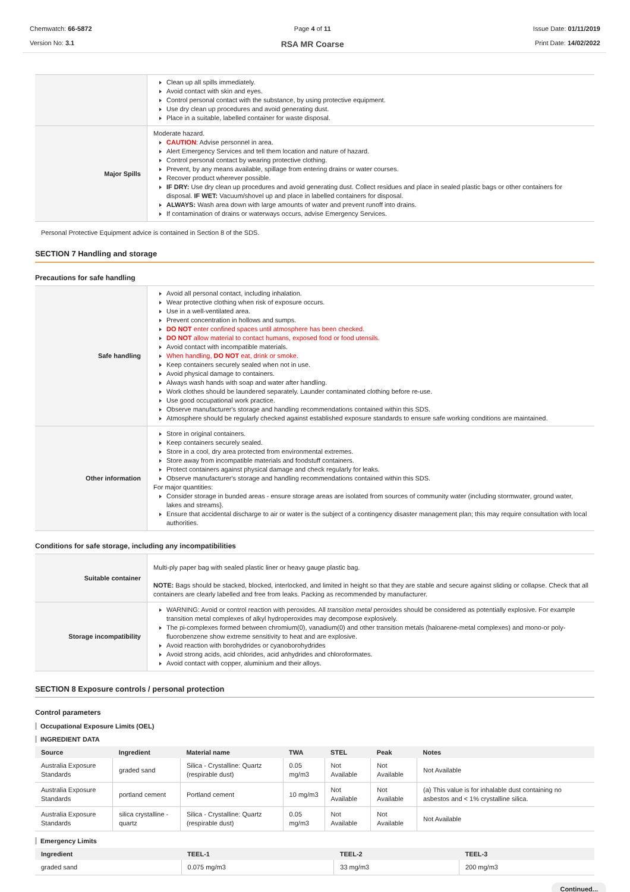Chemwatch: 66-5872
Version No: 3.1
Page 4 of 11
RSA MR Coarse
Issue Date: 01/11/2019
Print Date: 14/02/2022
| | Clean up all spills immediately. Avoid contact with skin and eyes. Control personal contact with the substance, by using protective equipment. Use dry clean up procedures and avoid generating dust. Place in a suitable, labelled container for waste disposal. |
| Major Spills | Moderate hazard. CAUTION : Advise personnel in area. Alert Emergency Services and tell them location and nature of hazard. Control personal contact by wearing protective clothing. Prevent, by any means available, spillage from entering drains or water courses. Recover product wherever possible. IF DRY: Use dry clean up procedures and avoid generating dust. Collect residues and place in sealed plastic bags or other containers for disposal. IF WET: Vacuum/shovel up and place in labelled containers for disposal. ALWAYS: Wash area down with large amounts of water and prevent runoff into drains. If contamination of drains or waterways occurs, advise Emergency Services. |
Personal Protective Equipment advice is contained in Section 8 of the SDS.
SECTION 7 Handling and storage
Precautions for safe handling
| Safe handling | Avoid all personal contact, including inhalation. Wear protective clothing when risk of exposure occurs. Use in a well-ventilated area. Prevent concentration in hollows and sumps. DO NOT enter confined spaces until atmosphere has been checked. DO NOT allow material to contact humans, exposed food or food utensils. Avoid contact with incompatible materials. When handling, DO NOT eat, drink or smoke. Keep containers securely sealed when not in use. Avoid physical damage to containers. Always wash hands with soap and water after handling. Work clothes should be laundered separately. Launder contaminated clothing before re-use. Use good occupational work practice. Observe manufacturer's storage and handling recommendations contained within this SDS. Atmosphere should be regularly checked against established exposure standards to ensure safe working conditions are maintained. |
| Other information | Store in original containers. Keep containers securely sealed. Store in a cool, dry area protected from environmental extremes. Store away from incompatible materials and foodstuff containers. Protect containers against physical damage and check regularly for leaks. Observe manufacturer's storage and handling recommendations contained within this SDS. For major quantities: Consider storage in bunded areas - ensure storage areas are isolated from sources of community water (including stormwater, ground water, lakes and streams}. Ensure that accidental discharge to air or water is the subject of a contingency disaster management plan; this may require consultation with local authorities. |
Conditions for safe storage, including any incompatibilities
| Suitable container | Multi-ply paper bag with sealed plastic liner or heavy gauge plastic bag. NOTE: Bags should be stacked, blocked, interlocked, and limited in height so that they are stable and secure against sliding or collapse. Check that all containers are clearly labelled and free from leaks. Packing as recommended by manufacturer. |
| Storage incompatibility | WARNING: Avoid or control reaction with peroxides. All transition metal peroxides should be considered as potentially explosive. For example transition metal complexes of alkyl hydroperoxides may decompose explosively. The pi-complexes formed between chromium(0), vanadium(0) and other transition metals (haloarene-metal complexes) and mono-or poly-fluorobenzene show extreme sensitivity to heat and are explosive. Avoid reaction with borohydrides or cyanoborohydrides Avoid strong acids, acid chlorides, acid anhydrides and chloroformates. Avoid contact with copper, aluminium and their alloys. |
SECTION 8 Exposure controls / personal protection
Control parameters
Occupational Exposure Limits (OEL)
INGREDIENT DATA
| Source | Ingredient | Material name | TWA | STEL | Peak | Notes |
| --- | --- | --- | --- | --- | --- | --- |
| Australia Exposure Standards | graded sand | Silica - Crystalline: Quartz (respirable dust) | 0.05 mg/m3 | Not Available | Not Available | Not Available |
| Australia Exposure Standards | portland cement | Portland cement | 10 mg/m3 | Not Available | Not Available | (a) This value is for inhalable dust containing no asbestos and < 1% crystalline silica. |
| Australia Exposure Standards | silica crystalline - quartz | Silica - Crystalline: Quartz (respirable dust) | 0.05 mg/m3 | Not Available | Not Available | Not Available |
Emergency Limits
| Ingredient | TEEL-1 | TEEL-2 | TEEL-3 |
| --- | --- | --- | --- |
| graded sand | 0.075 mg/m3 | 33 mg/m3 | 200 mg/m3 |
Continued...